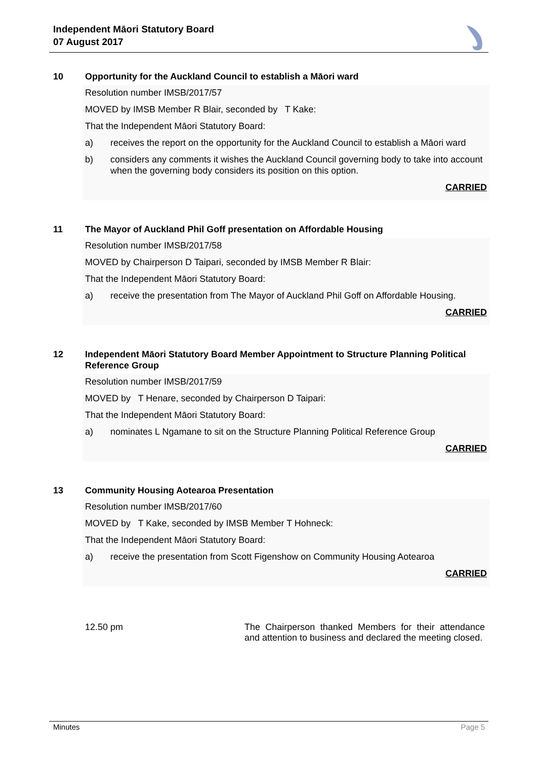Independent Māori Statutory Board
07 August 2017
10 Opportunity for the Auckland Council to establish a Māori ward
Resolution number IMSB/2017/57
MOVED by IMSB Member R Blair, seconded by T Kake:
That the Independent Māori Statutory Board:
a) receives the report on the opportunity for the Auckland Council to establish a Māori ward
b) considers any comments it wishes the Auckland Council governing body to take into account when the governing body considers its position on this option.
CARRIED
11 The Mayor of Auckland Phil Goff presentation on Affordable Housing
Resolution number IMSB/2017/58
MOVED by Chairperson D Taipari, seconded by IMSB Member R Blair:
That the Independent Māori Statutory Board:
a) receive the presentation from The Mayor of Auckland Phil Goff on Affordable Housing.
CARRIED
12 Independent Māori Statutory Board Member Appointment to Structure Planning Political Reference Group
Resolution number IMSB/2017/59
MOVED by T Henare, seconded by Chairperson D Taipari:
That the Independent Māori Statutory Board:
a) nominates L Ngamane to sit on the Structure Planning Political Reference Group
CARRIED
13 Community Housing Aotearoa Presentation
Resolution number IMSB/2017/60
MOVED by T Kake, seconded by IMSB Member T Hohneck:
That the Independent Māori Statutory Board:
a) receive the presentation from Scott Figenshow on Community Housing Aotearoa
CARRIED
12.50 pm The Chairperson thanked Members for their attendance and attention to business and declared the meeting closed.
Minutes Page 5